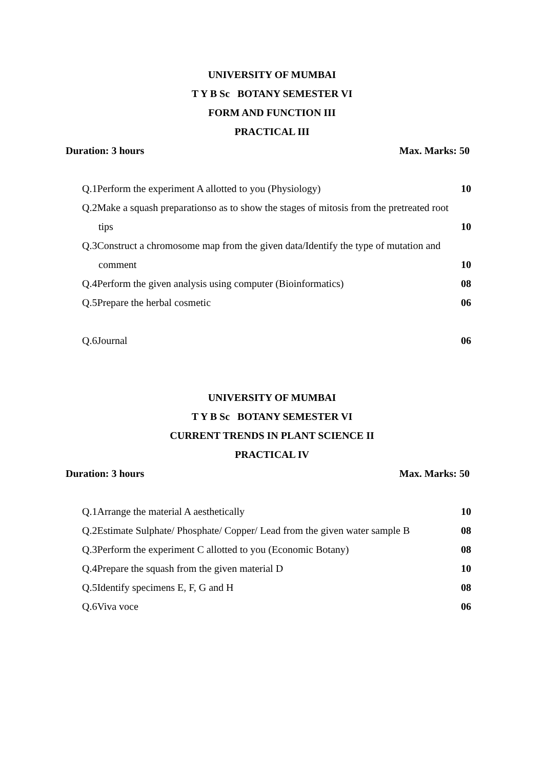UNIVERSITY OF MUMBAI
T Y B Sc BOTANY SEMESTER VI
FORM AND FUNCTION III
PRACTICAL III
Duration: 3 hours Max. Marks: 50
Q.1Perform the experiment A allotted to you (Physiology) 10
Q.2Make a squash preparationso as to show the stages of mitosis from the pretreated root
tips 10
Q.3Construct a chromosome map from the given data/Identify the type of mutation and
comment 10
Q.4Perform the given analysis using computer (Bioinformatics) 08
Q.5Prepare the herbal cosmetic 06
Q.6Journal 06
UNIVERSITY OF MUMBAI
T Y B Sc BOTANY SEMESTER VI
CURRENT TRENDS IN PLANT SCIENCE II
PRACTICAL IV
Duration: 3 hours Max. Marks: 50
Q.1Arrange the material A aesthetically 10
Q.2Estimate Sulphate/ Phosphate/ Copper/ Lead from the given water sample B 08
Q.3Perform the experiment C allotted to you (Economic Botany) 08
Q.4Prepare the squash from the given material D 10
Q.5Identify specimens E, F, G and H 08
Q.6Viva voce 06